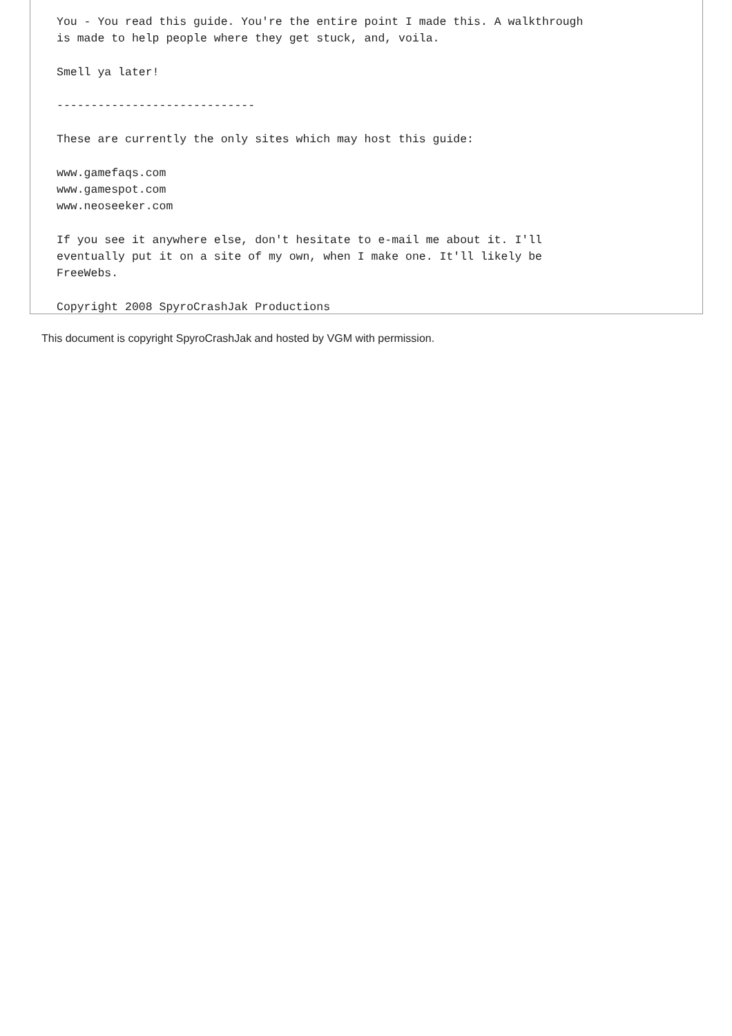You - You read this guide. You're the entire point I made this. A walkthrough
is made to help people where they get stuck, and, voila.

Smell ya later!

-----------------------------

These are currently the only sites which may host this guide:

www.gamefaqs.com
www.gamespot.com
www.neoseeker.com

If you see it anywhere else, don't hesitate to e-mail me about it. I'll
eventually put it on a site of my own, when I make one. It'll likely be
FreeWebs.

Copyright 2008 SpyroCrashJak Productions
This document is copyright SpyroCrashJak and hosted by VGM with permission.